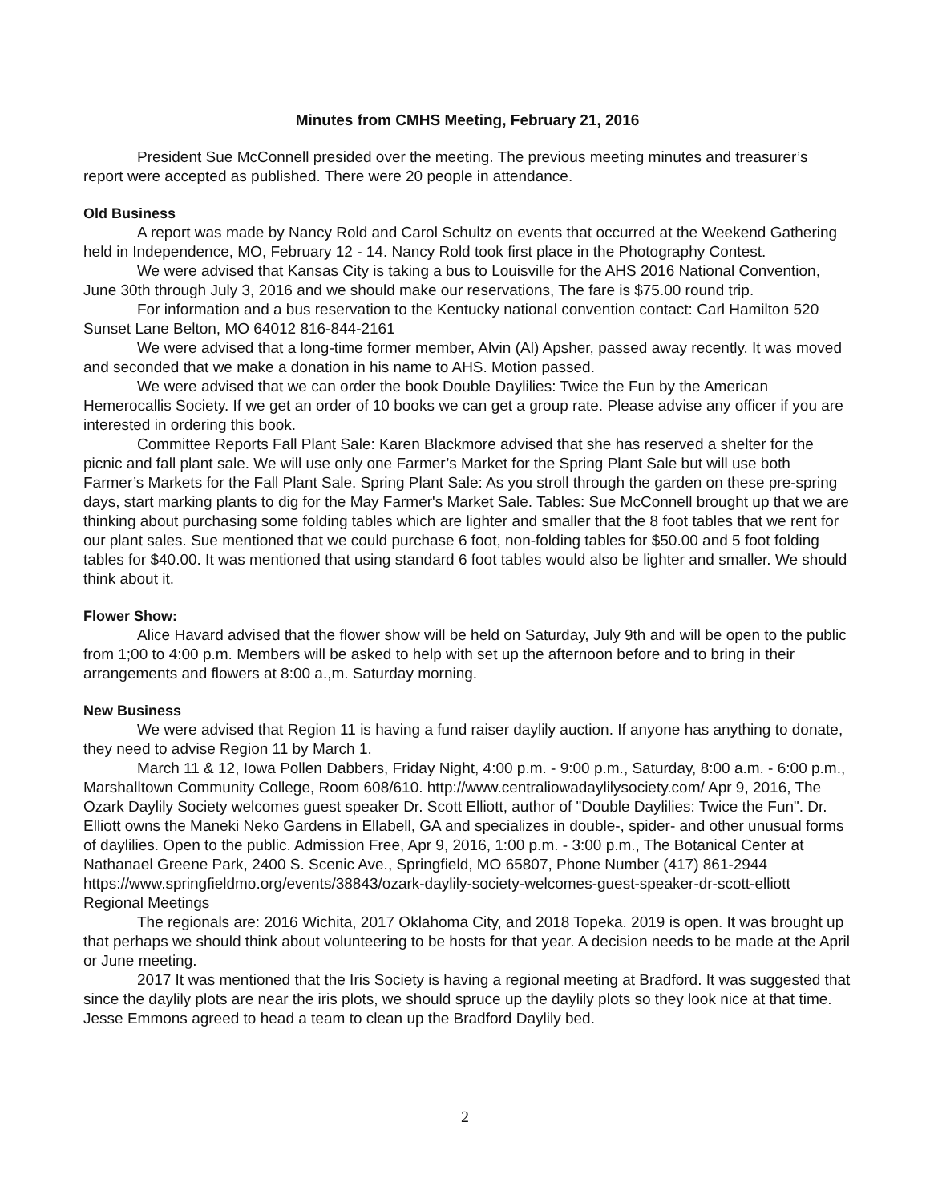Minutes from CMHS Meeting, February 21, 2016
President Sue McConnell presided over the meeting. The previous meeting minutes and treasurer’s report were accepted as published. There were 20 people in attendance.
Old Business
A report was made by Nancy Rold and Carol Schultz on events that occurred at the Weekend Gathering held in Independence, MO, February 12 - 14. Nancy Rold took first place in the Photography Contest.
We were advised that Kansas City is taking a bus to Louisville for the AHS 2016 National Convention, June 30th through July 3, 2016 and we should make our reservations, The fare is $75.00 round trip.
For information and a bus reservation to the Kentucky national convention contact: Carl Hamilton 520 Sunset Lane Belton, MO 64012 816-844-2161
We were advised that a long-time former member, Alvin (Al) Apsher, passed away recently. It was moved and seconded that we make a donation in his name to AHS. Motion passed.
We were advised that we can order the book Double Daylilies: Twice the Fun by the American Hemerocallis Society. If we get an order of 10 books we can get a group rate. Please advise any officer if you are interested in ordering this book.
Committee Reports Fall Plant Sale: Karen Blackmore advised that she has reserved a shelter for the picnic and fall plant sale. We will use only one Farmer’s Market for the Spring Plant Sale but will use both Farmer’s Markets for the Fall Plant Sale. Spring Plant Sale: As you stroll through the garden on these pre-spring days, start marking plants to dig for the May Farmer's Market Sale. Tables: Sue McConnell brought up that we are thinking about purchasing some folding tables which are lighter and smaller that the 8 foot tables that we rent for our plant sales. Sue mentioned that we could purchase 6 foot, non-folding tables for $50.00 and 5 foot folding tables for $40.00. It was mentioned that using standard 6 foot tables would also be lighter and smaller. We should think about it.
Flower Show:
Alice Havard advised that the flower show will be held on Saturday, July 9th and will be open to the public from 1;00 to 4:00 p.m. Members will be asked to help with set up the afternoon before and to bring in their arrangements and flowers at 8:00 a.,m. Saturday morning.
New Business
We were advised that Region 11 is having a fund raiser daylily auction. If anyone has anything to donate, they need to advise Region 11 by March 1.
March 11 & 12, Iowa Pollen Dabbers, Friday Night, 4:00 p.m. - 9:00 p.m., Saturday, 8:00 a.m. - 6:00 p.m., Marshalltown Community College, Room 608/610. http://www.centraliowadaylilysociety.com/ Apr 9, 2016, The Ozark Daylily Society welcomes guest speaker Dr. Scott Elliott, author of "Double Daylilies: Twice the Fun". Dr. Elliott owns the Maneki Neko Gardens in Ellabell, GA and specializes in double-, spider- and other unusual forms of daylilies. Open to the public. Admission Free, Apr 9, 2016, 1:00 p.m. - 3:00 p.m., The Botanical Center at Nathanael Greene Park, 2400 S. Scenic Ave., Springfield, MO 65807, Phone Number (417) 861-2944 https://www.springfieldmo.org/events/38843/ozark-daylily-society-welcomes-guest-speaker-dr-scott-elliott Regional Meetings
The regionals are: 2016 Wichita, 2017 Oklahoma City, and 2018 Topeka. 2019 is open. It was brought up that perhaps we should think about volunteering to be hosts for that year. A decision needs to be made at the April or June meeting.
2017 It was mentioned that the Iris Society is having a regional meeting at Bradford. It was suggested that since the daylily plots are near the iris plots, we should spruce up the daylily plots so they look nice at that time. Jesse Emmons agreed to head a team to clean up the Bradford Daylily bed.
2